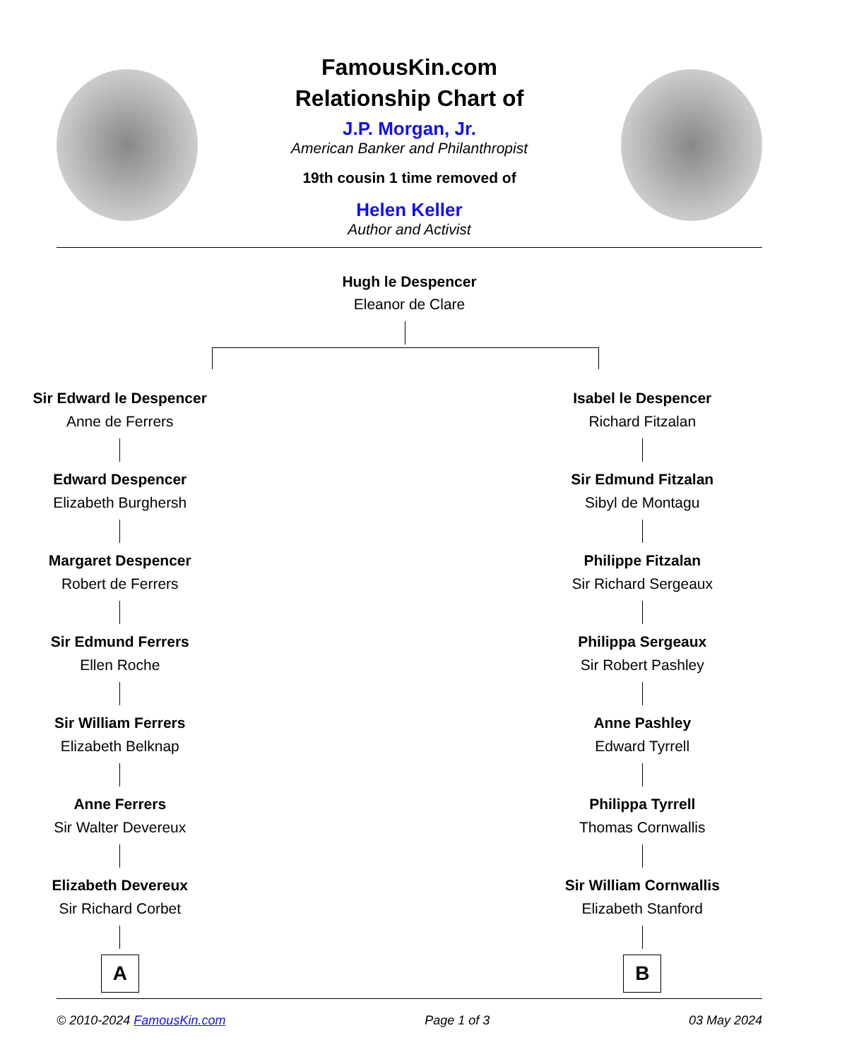FamousKin.com
Relationship Chart of
J.P. Morgan, Jr.
American Banker and Philanthropist
19th cousin 1 time removed of
Helen Keller
Author and Activist
Hugh le Despencer
Eleanor de Clare
Sir Edward le Despencer
Anne de Ferrers
Edward Despencer
Elizabeth Burghersh
Margaret Despencer
Robert de Ferrers
Sir Edmund Ferrers
Ellen Roche
Sir William Ferrers
Elizabeth Belknap
Anne Ferrers
Sir Walter Devereux
Elizabeth Devereux
Sir Richard Corbet
A
Isabel le Despencer
Richard Fitzalan
Sir Edmund Fitzalan
Sibyl de Montagu
Philippe Fitzalan
Sir Richard Sergeaux
Philippa Sergeaux
Sir Robert Pashley
Anne Pashley
Edward Tyrrell
Philippa Tyrrell
Thomas Cornwallis
Sir William Cornwallis
Elizabeth Stanford
B
© 2010-2024 FamousKin.com Page 1 of 3 03 May 2024